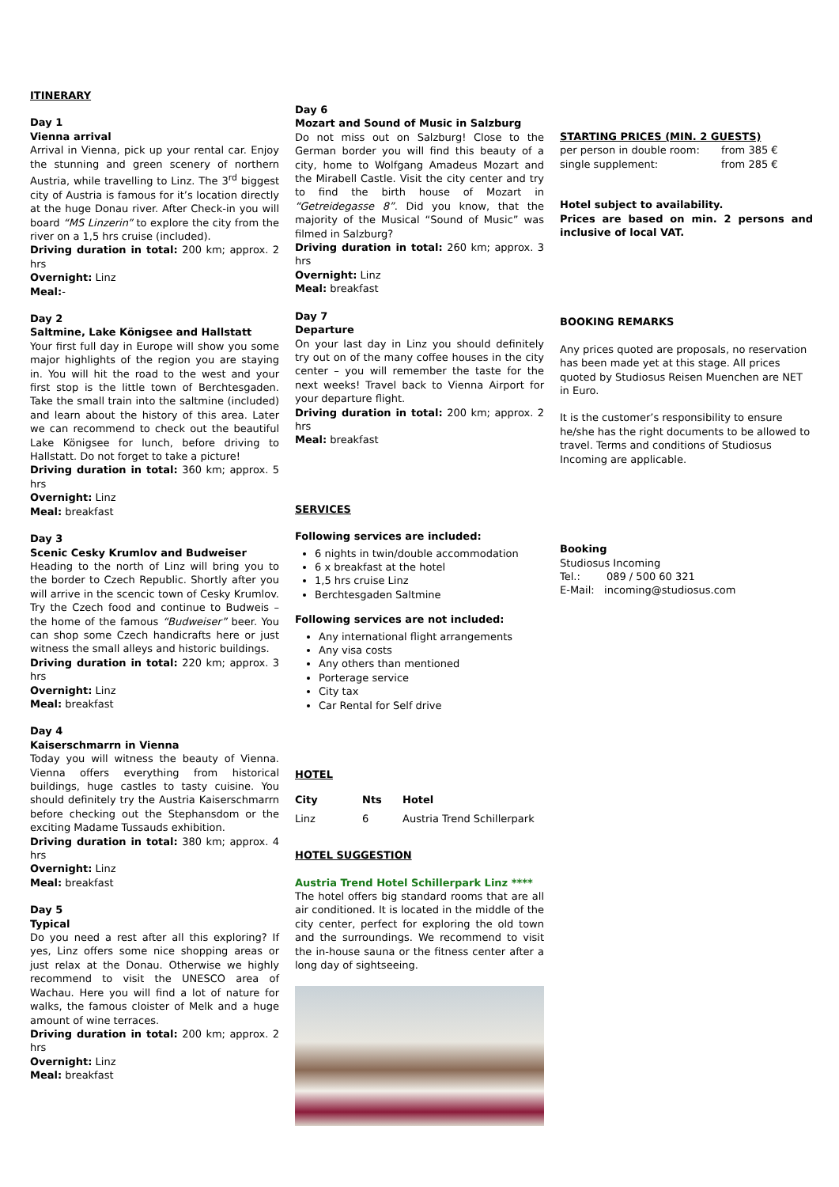ITINERARY
Day 1
Vienna arrival
Arrival in Vienna, pick up your rental car. Enjoy the stunning and green scenery of northern Austria, while travelling to Linz. The 3<sup>rd</sup> biggest city of Austria is famous for it’s location directly at the huge Donau river. After Check-in you will board “MS Linzerin” to explore the city from the river on a 1,5 hrs cruise (included).
Driving duration in total: 200 km; approx. 2 hrs
Overnight: Linz
Meal:-
Day 2
Saltmine, Lake Königsee and Hallstatt
Your first full day in Europe will show you some major highlights of the region you are staying in. You will hit the road to the west and your first stop is the little town of Berchtesgaden. Take the small train into the saltmine (included) and learn about the history of this area. Later we can recommend to check out the beautiful Lake Königsee for lunch, before driving to Hallstatt. Do not forget to take a picture!
Driving duration in total: 360 km; approx. 5 hrs
Overnight: Linz
Meal: breakfast
Day 3
Scenic Cesky Krumlov and Budweiser
Heading to the north of Linz will bring you to the border to Czech Republic. Shortly after you will arrive in the scencic town of Cesky Krumlov. Try the Czech food and continue to Budweis – the home of the famous “Budweiser” beer. You can shop some Czech handicrafts here or just witness the small alleys and historic buildings.
Driving duration in total: 220 km; approx. 3 hrs
Overnight: Linz
Meal: breakfast
Day 4
Kaiserschmarrn in Vienna
Today you will witness the beauty of Vienna. Vienna offers everything from historical buildings, huge castles to tasty cuisine. You should definitely try the Austria Kaiserschmarrn before checking out the Stephansdom or the exciting Madame Tussauds exhibition.
Driving duration in total: 380 km; approx. 4 hrs
Overnight: Linz
Meal: breakfast
Day 5
Typical
Do you need a rest after all this exploring? If yes, Linz offers some nice shopping areas or just relax at the Donau. Otherwise we highly recommend to visit the UNESCO area of Wachau. Here you will find a lot of nature for walks, the famous cloister of Melk and a huge amount of wine terraces.
Driving duration in total: 200 km; approx. 2 hrs
Overnight: Linz
Meal: breakfast
Day 6
Mozart and Sound of Music in Salzburg
Do not miss out on Salzburg! Close to the German border you will find this beauty of a city, home to Wolfgang Amadeus Mozart and the Mirabell Castle. Visit the city center and try to find the birth house of Mozart in “Getreidegasse 8”. Did you know, that the majority of the Musical “Sound of Music” was filmed in Salzburg?
Driving duration in total: 260 km; approx. 3 hrs
Overnight: Linz
Meal: breakfast
Day 7
Departure
On your last day in Linz you should definitely try out on of the many coffee houses in the city center – you will remember the taste for the next weeks! Travel back to Vienna Airport for your departure flight.
Driving duration in total: 200 km; approx. 2 hrs
Meal: breakfast
SERVICES
Following services are included:
6 nights in twin/double accommodation
6 x breakfast at the hotel
1,5 hrs cruise Linz
Berchtesgaden Saltmine
Following services are not included:
Any international flight arrangements
Any visa costs
Any others than mentioned
Porterage service
City tax
Car Rental for Self drive
HOTEL
| City | Nts | Hotel |
| --- | --- | --- |
| Linz | 6 | Austria Trend Schillerpark |
HOTEL SUGGESTION
Austria Trend Hotel Schillerpark Linz ****
The hotel offers big standard rooms that are all air conditioned. It is located in the middle of the city center, perfect for exploring the old town and the surroundings. We recommend to visit the in-house sauna or the fitness center after a long day of sightseeing.
STARTING PRICES (MIN. 2 GUESTS)
| per person in double room: | from 385 € |
| single supplement: | from 285 € |
Hotel subject to availability.
Prices are based on min. 2 persons and inclusive of local VAT.
BOOKING REMARKS
Any prices quoted are proposals, no reservation has been made yet at this stage. All prices quoted by Studiosus Reisen Muenchen are NET in Euro.
It is the customer’s responsibility to ensure he/she has the right documents to be allowed to travel. Terms and conditions of Studiosus Incoming are applicable.
Booking
Studiosus Incoming
Tel.: 089 / 500 60 321
E-Mail: incoming@studiosus.com